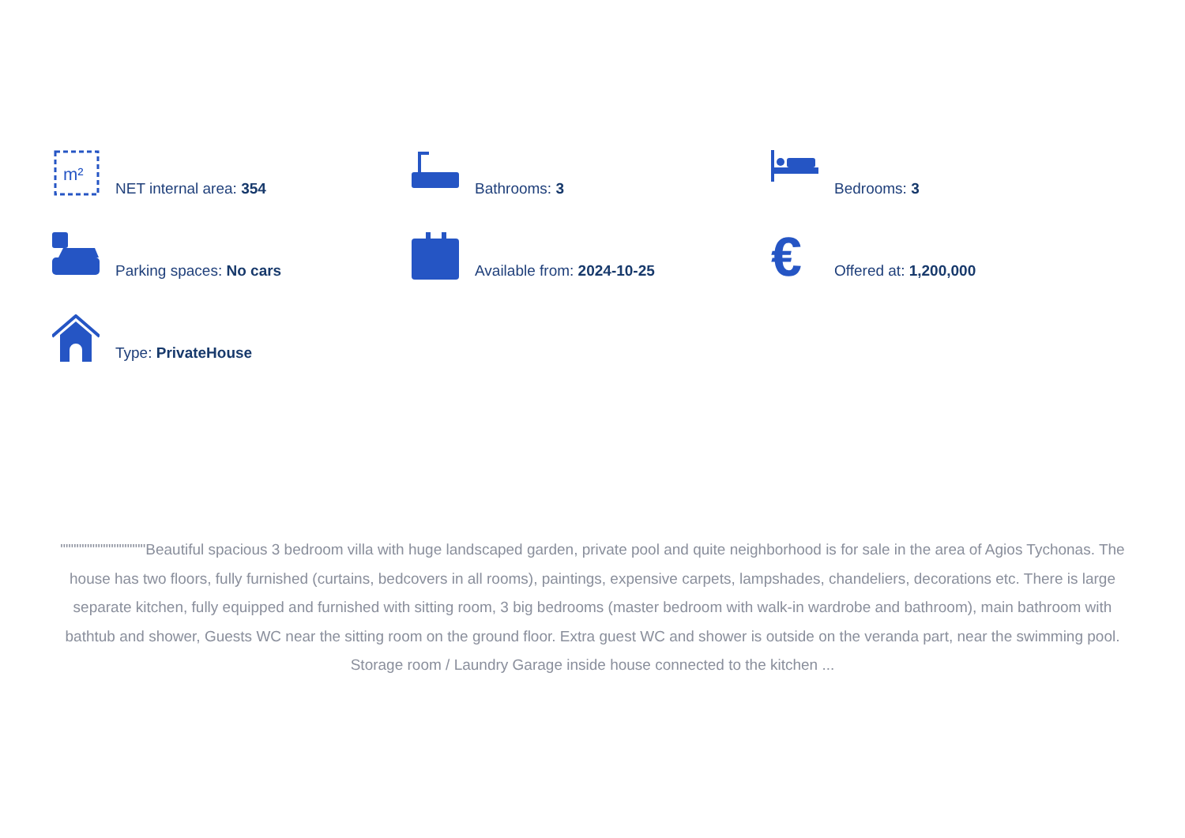m²
NET internal area: 354
Bathrooms: 3
Bedrooms: 3
Parking spaces: No cars
Available from: 2024-10-25
€
Offered at: 1,200,000
Type: PrivateHouse
""""""""""""""""Beautiful spacious 3 bedroom villa with huge landscaped garden, private pool and quite neighborhood is for sale in the area of Agios Tychonas. The house has two floors, fully furnished (curtains, bedcovers in all rooms), paintings, expensive carpets, lampshades, chandeliers, decorations etc. There is large separate kitchen, fully equipped and furnished with sitting room, 3 big bedrooms (master bedroom with walk-in wardrobe and bathroom), main bathroom with bathtub and shower, Guests WC near the sitting room on the ground floor. Extra guest WC and shower is outside on the veranda part, near the swimming pool. Storage room / Laundry Garage inside house connected to the kitchen ...